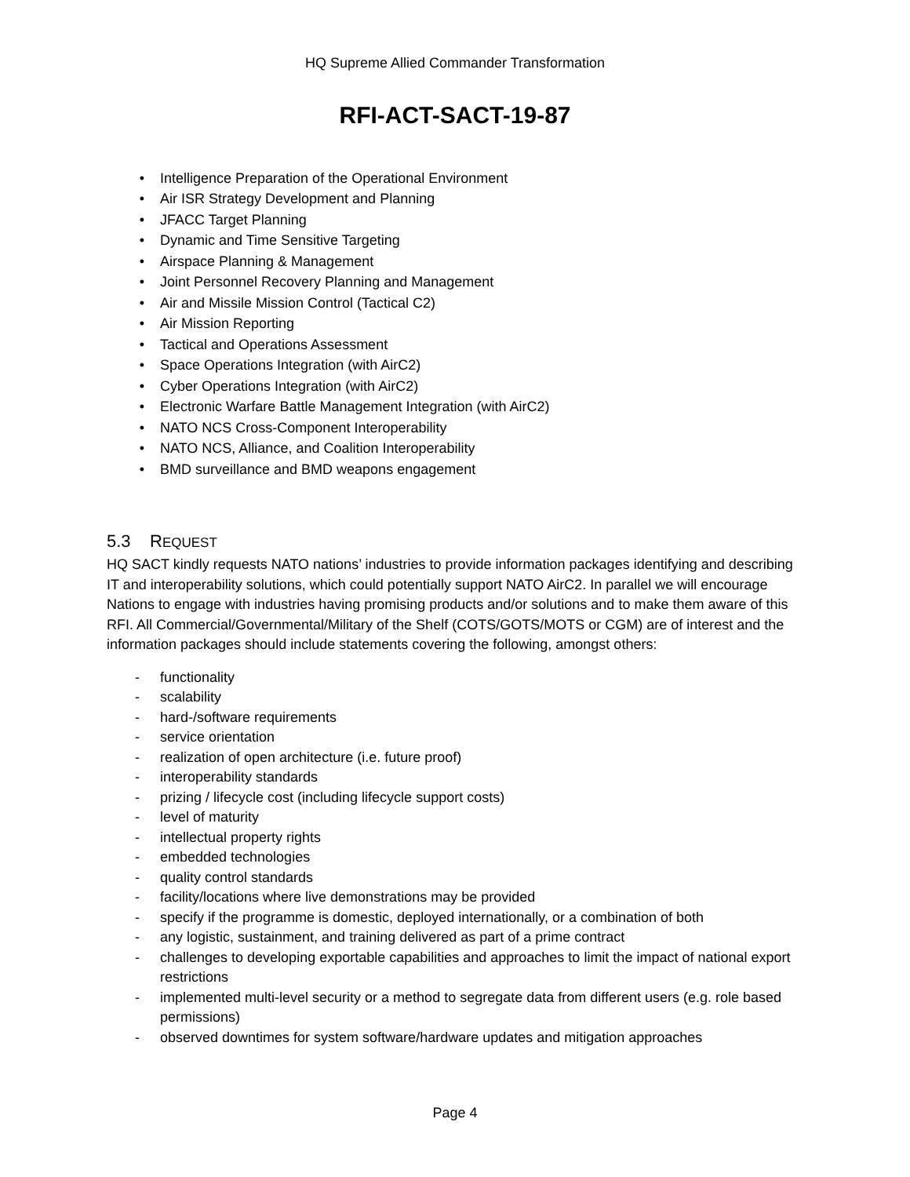HQ Supreme Allied Commander Transformation
RFI-ACT-SACT-19-87
• Intelligence Preparation of the Operational Environment
• Air ISR Strategy Development and Planning
• JFACC Target Planning
• Dynamic and Time Sensitive Targeting
• Airspace Planning & Management
• Joint Personnel Recovery Planning and Management
• Air and Missile Mission Control (Tactical C2)
• Air Mission Reporting
• Tactical and Operations Assessment
• Space Operations Integration (with AirC2)
• Cyber Operations Integration (with AirC2)
• Electronic Warfare Battle Management Integration (with AirC2)
• NATO NCS Cross-Component Interoperability
• NATO NCS, Alliance, and Coalition Interoperability
• BMD surveillance and BMD weapons engagement
5.3 REQUEST
HQ SACT kindly requests NATO nations’ industries to provide information packages identifying and describing IT and interoperability solutions, which could potentially support NATO AirC2. In parallel we will encourage Nations to engage with industries having promising products and/or solutions and to make them aware of this RFI. All Commercial/Governmental/Military of the Shelf (COTS/GOTS/MOTS or CGM) are of interest and the information packages should include statements covering the following, amongst others:
- functionality
- scalability
- hard-/software requirements
- service orientation
- realization of open architecture (i.e. future proof)
- interoperability standards
- prizing / lifecycle cost (including lifecycle support costs)
- level of maturity
- intellectual property rights
- embedded technologies
- quality control standards
- facility/locations where live demonstrations may be provided
- specify if the programme is domestic, deployed internationally, or a combination of both
- any logistic, sustainment, and training delivered as part of a prime contract
- challenges to developing exportable capabilities and approaches to limit the impact of national export restrictions
- implemented multi-level security or a method to segregate data from different users (e.g. role based permissions)
- observed downtimes for system software/hardware updates and mitigation approaches
Page 4